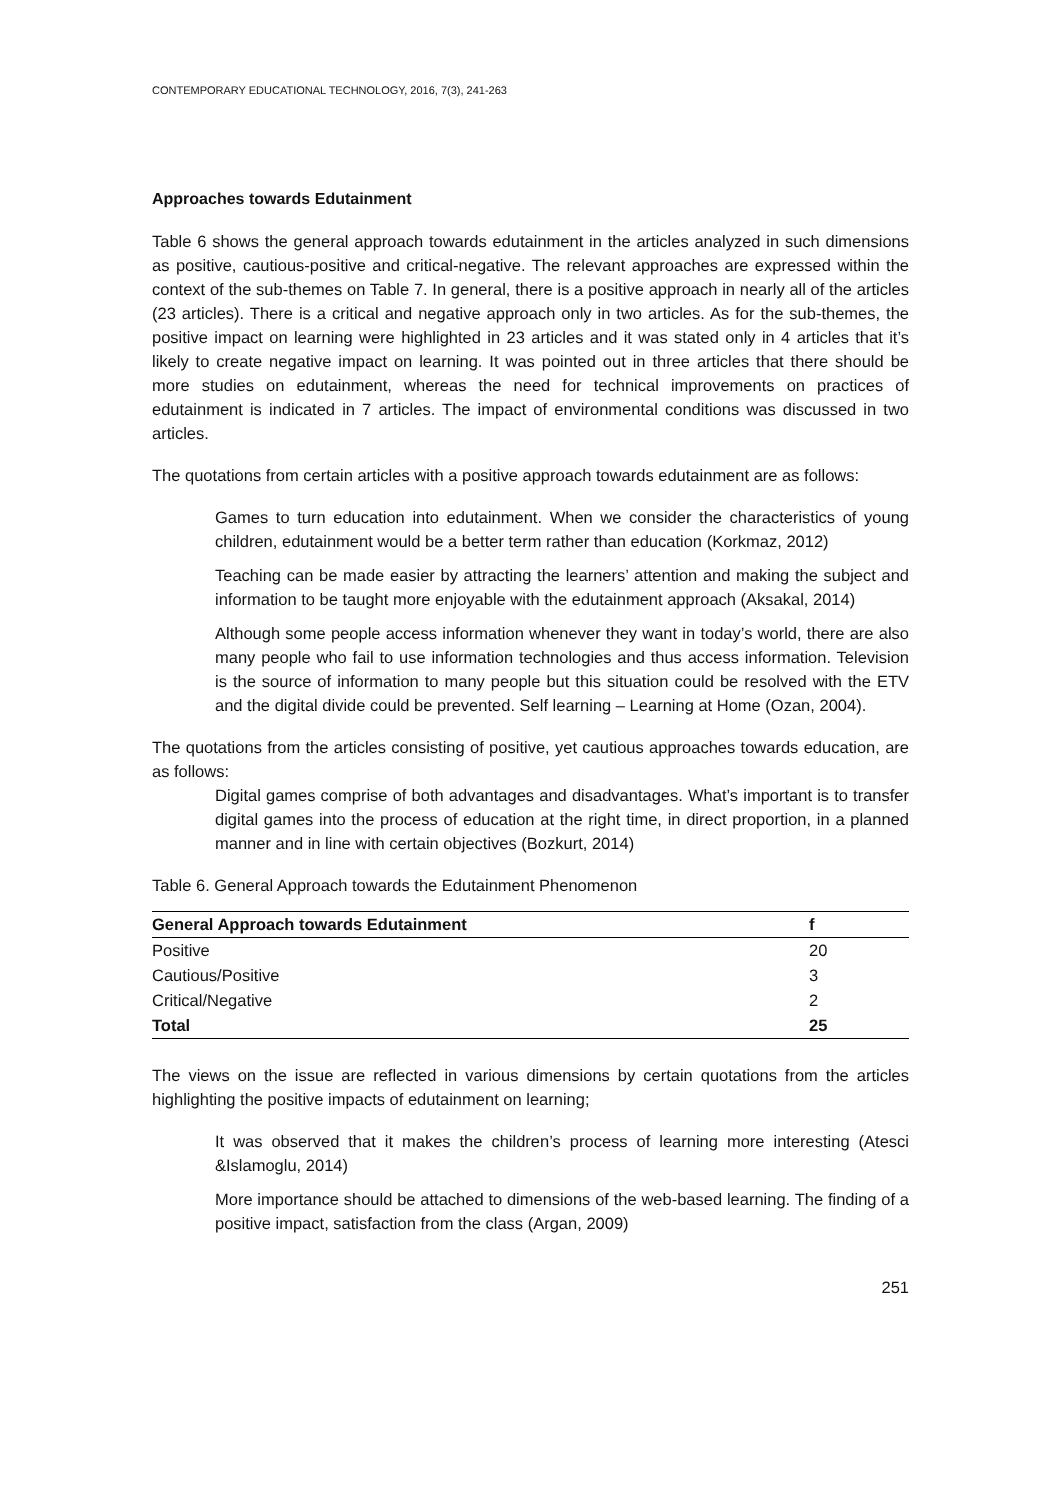CONTEMPORARY EDUCATIONAL TECHNOLOGY, 2016, 7(3), 241-263
Approaches towards Edutainment
Table 6 shows the general approach towards edutainment in the articles analyzed in such dimensions as positive, cautious-positive and critical-negative. The relevant approaches are expressed within the context of the sub-themes on Table 7. In general, there is a positive approach in nearly all of the articles (23 articles). There is a critical and negative approach only in two articles. As for the sub-themes, the positive impact on learning were highlighted in 23 articles and it was stated only in 4 articles that it’s likely to create negative impact on learning. It was pointed out in three articles that there should be more studies on edutainment, whereas the need for technical improvements on practices of edutainment is indicated in 7 articles. The impact of environmental conditions was discussed in two articles.
The quotations from certain articles with a positive approach towards edutainment are as follows:
Games to turn education into edutainment. When we consider the characteristics of young children, edutainment would be a better term rather than education (Korkmaz, 2012)
Teaching can be made easier by attracting the learners’ attention and making the subject and information to be taught more enjoyable with the edutainment approach (Aksakal, 2014)
Although some people access information whenever they want in today’s world, there are also many people who fail to use information technologies and thus access information. Television is the source of information to many people but this situation could be resolved with the ETV and the digital divide could be prevented. Self learning – Learning at Home (Ozan, 2004).
The quotations from the articles consisting of positive, yet cautious approaches towards education, are as follows:
Digital games comprise of both advantages and disadvantages. What’s important is to transfer digital games into the process of education at the right time, in direct proportion, in a planned manner and in line with certain objectives (Bozkurt, 2014)
Table 6. General Approach towards the Edutainment Phenomenon
| General Approach towards Edutainment | f |
| --- | --- |
| Positive | 20 |
| Cautious/Positive | 3 |
| Critical/Negative | 2 |
| Total | 25 |
The views on the issue are reflected in various dimensions by certain quotations from the articles highlighting the positive impacts of edutainment on learning;
It was observed that it makes the children’s process of learning more interesting (Atesci &Islamoglu, 2014)
More importance should be attached to dimensions of the web-based learning. The finding of a positive impact, satisfaction from the class (Argan, 2009)
251